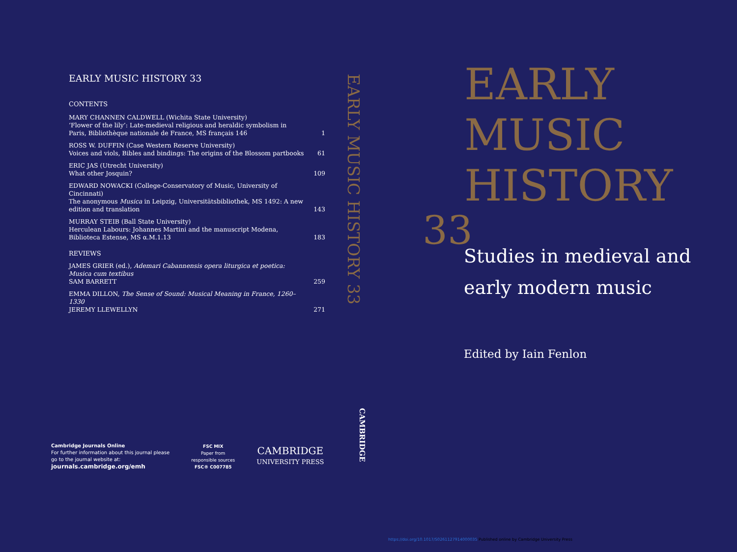EARLY MUSIC HISTORY 33
CONTENTS
| MARY CHANNEN CALDWELL (Wichita State University) ‘Flower of the lily’: Late-medieval religious and heraldic symbolism in Paris, Bibliothèque nationale de France, MS français 146 | 1 |
| ROSS W. DUFFIN (Case Western Reserve University) Voices and viols, Bibles and bindings: The origins of the Blossom partbooks | 61 |
| ERIC JAS (Utrecht University) What other Josquin? | 109 |
| EDWARD NOWACKI (College-Conservatory of Music, University of Cincinnati) The anonymous Musica in Leipzig, Universitätsbibliothek, MS 1492: A new edition and translation | 143 |
| MURRAY STEIB (Ball State University) Herculean Labours: Johannes Martini and the manuscript Modena, Biblioteca Estense, MS α.M.1.13 | 183 |
| REVIEWS | |
| JAMES GRIER (ed.), Ademari Cabannensis opera liturgica et poetica: Musica cum textibus SAM BARRETT | 259 |
| EMMA DILLON, The Sense of Sound: Musical Meaning in France, 1260–1330 JEREMY LLEWELLYN | 271 |
EARLY MUSIC HISTORY 33
CAMBRIDGE
EARLY
MUSIC
HISTORY
33
Studies in medieval and
early modern music
Edited by Iain Fenlon
Cambridge Journals Online
For further information about this journal please
go to the journal website at:
journals.cambridge.org/emh
FSC MIX
Paper from
responsible sources
FSC® C007785
CAMBRIDGE
UNIVERSITY PRESS
https://doi.org/10.1017/S0261127914000035 Published online by Cambridge University Press